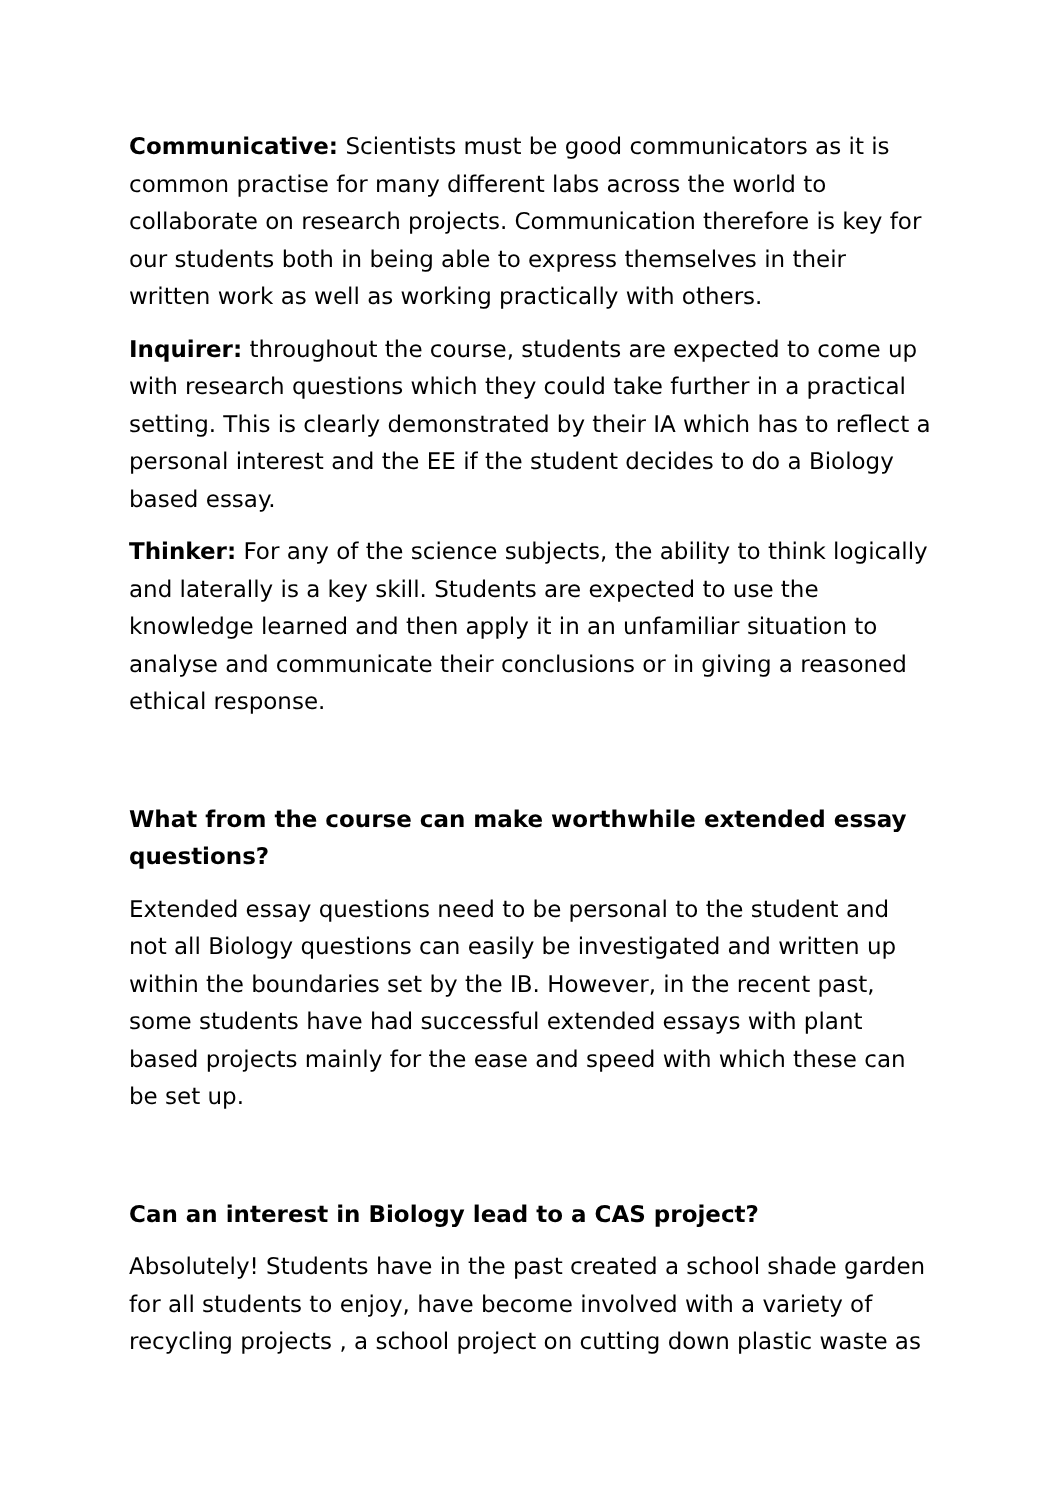Communicative: Scientists must be good communicators as it is common practise for many different labs across the world to collaborate on research projects. Communication therefore is key for our students both in being able to express themselves in their written work as well as working practically with others.
Inquirer: throughout the course, students are expected to come up with research questions which they could take further in a practical setting. This is clearly demonstrated by their IA which has to reflect a personal interest and the EE if the student decides to do a Biology based essay.
Thinker: For any of the science subjects, the ability to think logically and laterally is a key skill. Students are expected to use the knowledge learned and then apply it in an unfamiliar situation to analyse and communicate their conclusions or in giving a reasoned ethical response.
What from the course can make worthwhile extended essay questions?
Extended essay questions need to be personal to the student and not all Biology questions can easily be investigated and written up within the boundaries set by the IB. However, in the recent past, some students have had successful extended essays with plant based projects mainly for the ease and speed with which these can be set up.
Can an interest in Biology lead to a CAS project?
Absolutely! Students have in the past created a school shade garden for all students to enjoy, have become involved with a variety of recycling projects , a school project on cutting down plastic waste as